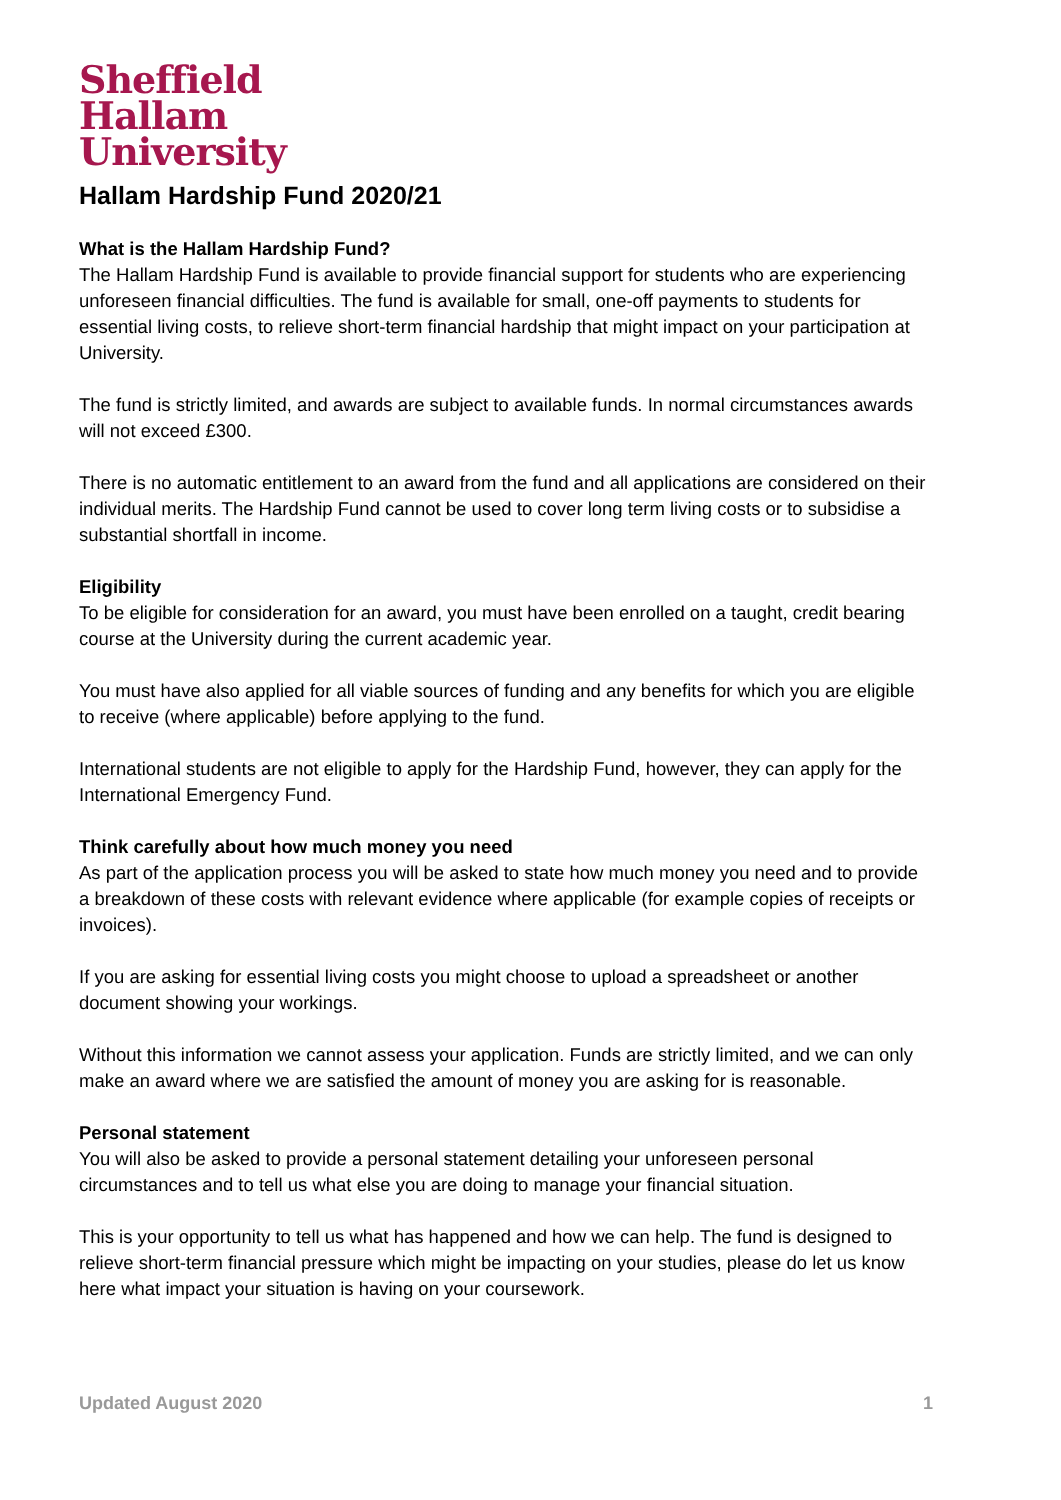Sheffield
Hallam
University
Hallam Hardship Fund 2020/21
What is the Hallam Hardship Fund?
The Hallam Hardship Fund is available to provide financial support for students who are experiencing unforeseen financial difficulties. The fund is available for small, one-off payments to students for essential living costs, to relieve short-term financial hardship that might impact on your participation at University.
The fund is strictly limited, and awards are subject to available funds. In normal circumstances awards will not exceed £300.
There is no automatic entitlement to an award from the fund and all applications are considered on their individual merits. The Hardship Fund cannot be used to cover long term living costs or to subsidise a substantial shortfall in income.
Eligibility
To be eligible for consideration for an award, you must have been enrolled on a taught, credit bearing course at the University during the current academic year.
You must have also applied for all viable sources of funding and any benefits for which you are eligible to receive (where applicable) before applying to the fund.
International students are not eligible to apply for the Hardship Fund, however, they can apply for the International Emergency Fund.
Think carefully about how much money you need
As part of the application process you will be asked to state how much money you need and to provide a breakdown of these costs with relevant evidence where applicable (for example copies of receipts or invoices).
If you are asking for essential living costs you might choose to upload a spreadsheet or another document showing your workings.
Without this information we cannot assess your application. Funds are strictly limited, and we can only make an award where we are satisfied the amount of money you are asking for is reasonable.
Personal statement
You will also be asked to provide a personal statement detailing your unforeseen personal circumstances and to tell us what else you are doing to manage your financial situation.
This is your opportunity to tell us what has happened and how we can help. The fund is designed to relieve short-term financial pressure which might be impacting on your studies, please do let us know here what impact your situation is having on your coursework.
Updated August 2020 1